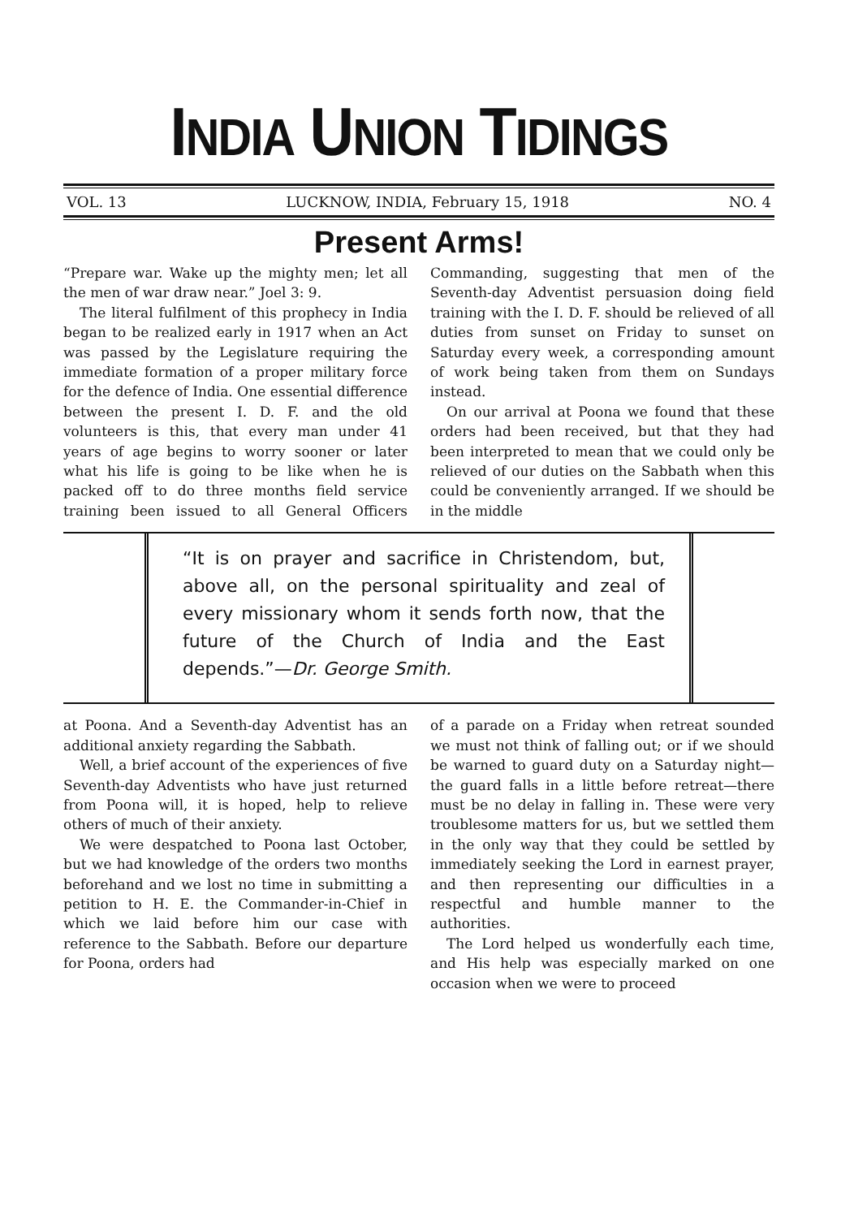INDIA UNION TIDINGS
VOL. 13 LUCKNOW, INDIA, February 15, 1918 NO. 4
Present Arms!
“Prepare war. Wake up the mighty men; let all the men of war draw near.” Joel 3: 9.
The literal fulfilment of this prophecy in India began to be realized early in 1917 when an Act was passed by the Legislature requiring the immediate formation of a proper military force for the defence of India. One essential difference between the present I. D. F. and the old volunteers is this, that every man under 41 years of age begins to worry sooner or later what his life is going to be like when he is packed off to do three months field service training been issued to all General Officers Commanding, suggesting that men of the Seventh-day Adventist persuasion doing field training with the I. D. F. should be relieved of all duties from sunset on Friday to sunset on Saturday every week, a corresponding amount of work being taken from them on Sundays instead.
On our arrival at Poona we found that these orders had been received, but that they had been interpreted to mean that we could only be relieved of our duties on the Sabbath when this could be conveniently arranged. If we should be in the middle
“It is on prayer and sacrifice in Christendom, but, above all, on the personal spirituality and zeal of every missionary whom it sends forth now, that the future of the Church of India and the East depends.”—Dr. George Smith.
at Poona. And a Seventh-day Adventist has an additional anxiety regarding the Sabbath.
Well, a brief account of the experiences of five Seventh-day Adventists who have just returned from Poona will, it is hoped, help to relieve others of much of their anxiety.
We were despatched to Poona last October, but we had knowledge of the orders two months beforehand and we lost no time in submitting a petition to H. E. the Commander-in-Chief in which we laid before him our case with reference to the Sabbath. Before our departure for Poona, orders had
of a parade on a Friday when retreat sounded we must not think of falling out; or if we should be warned to guard duty on a Saturday night—the guard falls in a little before retreat—there must be no delay in falling in. These were very troublesome matters for us, but we settled them in the only way that they could be settled by immediately seeking the Lord in earnest prayer, and then representing our difficulties in a respectful and humble manner to the authorities.
The Lord helped us wonderfully each time, and His help was especially marked on one occasion when we were to proceed